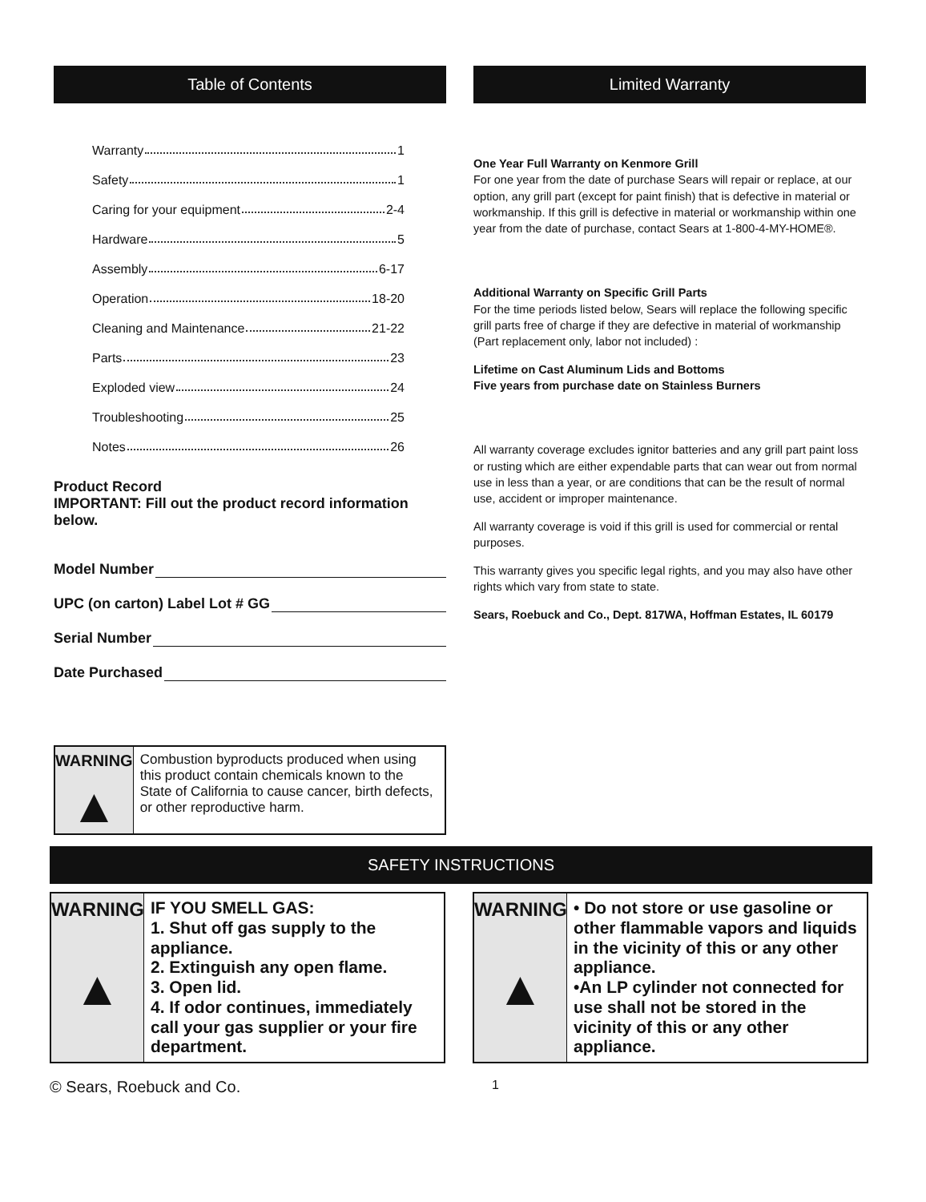Table of Contents
Warranty 1
Safety 1
Caring for your equipment 2-4
Hardware 5
Assembly 6-17
Operation 18-20
Cleaning and Maintenance 21-22
Parts 23
Exploded view 24
Troubleshooting 25
Notes 26
Product Record
IMPORTANT: Fill out the product record information below.
Model Number
UPC (on carton) Label Lot # GG
Serial Number
Date Purchased
WARNING
▲
Combustion byproducts produced when using this product contain chemicals known to the State of California to cause cancer, birth defects, or other reproductive harm.
Limited Warranty
One Year Full Warranty on Kenmore Grill
For one year from the date of purchase Sears will repair or replace, at our option, any grill part (except for paint finish) that is defective in material or workmanship. If this grill is defective in material or workmanship within one year from the date of purchase, contact Sears at 1-800-4-MY-HOME®.
Additional Warranty on Specific Grill Parts
For the time periods listed below, Sears will replace the following specific grill parts free of charge if they are defective in material of workmanship (Part replacement only, labor not included) :
Lifetime on Cast Aluminum Lids and Bottoms
Five years from purchase date on Stainless Burners
All warranty coverage excludes ignitor batteries and any grill part paint loss or rusting which are either expendable parts that can wear out from normal use in less than a year, or are conditions that can be the result of normal use, accident or improper maintenance.
All warranty coverage is void if this grill is used for commercial or rental purposes.
This warranty gives you specific legal rights, and you may also have other rights which vary from state to state.
Sears, Roebuck and Co., Dept. 817WA, Hoffman Estates, IL 60179
SAFETY INSTRUCTIONS
WARNING
▲
IF YOU SMELL GAS:
1. Shut off gas supply to the appliance.
2. Extinguish any open flame.
3. Open lid.
4. If odor continues, immediately call your gas supplier or your fire department.
WARNING
▲
• Do not store or use gasoline or other flammable vapors and liquids in the vicinity of this or any other appliance.
•An LP cylinder not connected for use shall not be stored in the vicinity of this or any other appliance.
© Sears, Roebuck and Co. 1